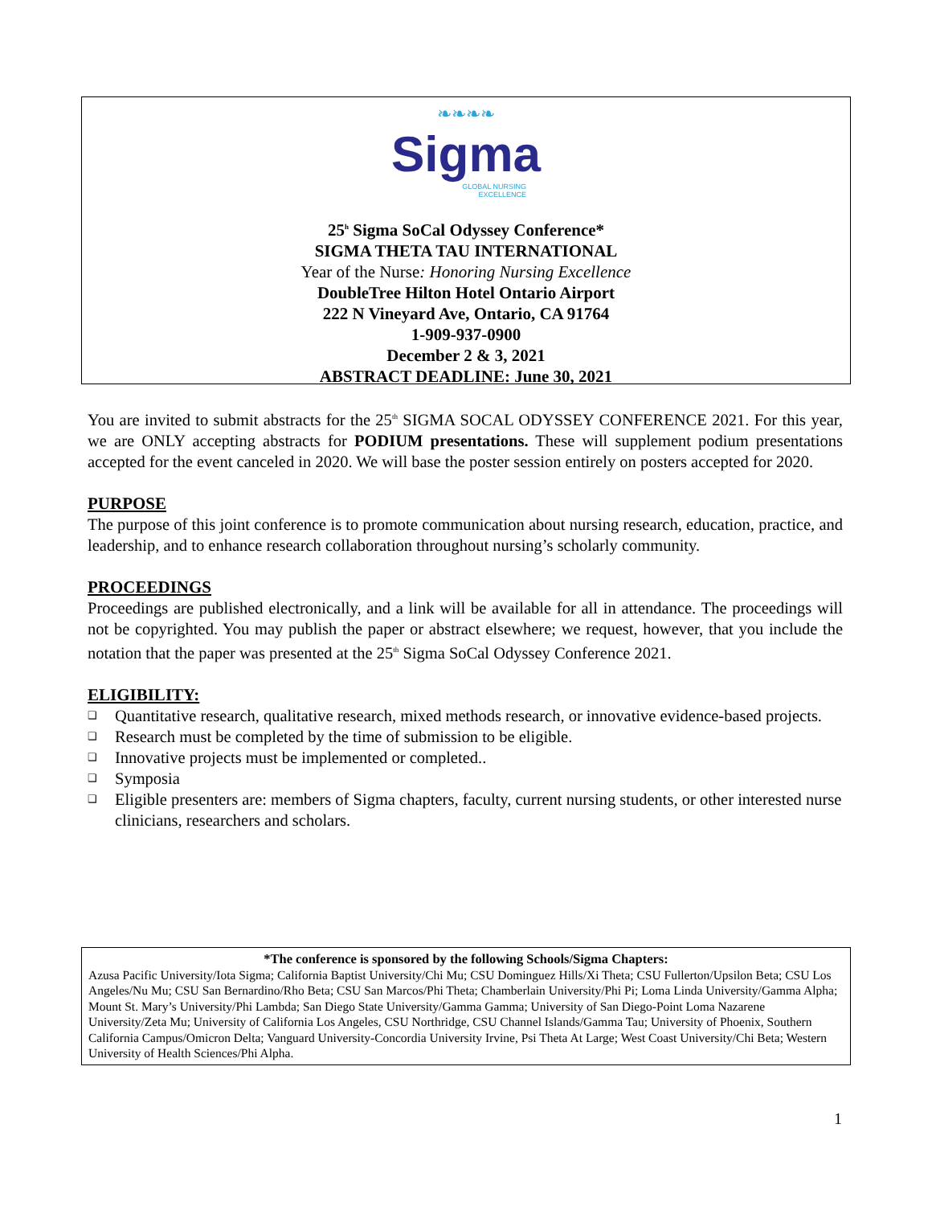❧❧❧❧
Sigma
GLOBAL NURSING
EXCELLENCE
25<sup>h</sup> Sigma SoCal Odyssey Conference*
SIGMA THETA TAU INTERNATIONAL
Year of the Nurse: Honoring Nursing Excellence
DoubleTree Hilton Hotel Ontario Airport
222 N Vineyard Ave, Ontario, CA 91764
1-909-937-0900
December 2 & 3, 2021
ABSTRACT DEADLINE: June 30, 2021
You are invited to submit abstracts for the 25<sup>th</sup> SIGMA SOCAL ODYSSEY CONFERENCE 2021. For this year, we are ONLY accepting abstracts for PODIUM presentations. These will supplement podium presentations accepted for the event canceled in 2020. We will base the poster session entirely on posters accepted for 2020.
PURPOSE
The purpose of this joint conference is to promote communication about nursing research, education, practice, and leadership, and to enhance research collaboration throughout nursing’s scholarly community.
PROCEEDINGS
Proceedings are published electronically, and a link will be available for all in attendance. The proceedings will not be copyrighted. You may publish the paper or abstract elsewhere; we request, however, that you include the notation that the paper was presented at the 25<sup>th</sup> Sigma SoCal Odyssey Conference 2021.
ELIGIBILITY:
❑ Quantitative research, qualitative research, mixed methods research, or innovative evidence-based projects.
❑ Research must be completed by the time of submission to be eligible.
❑ Innovative projects must be implemented or completed..
❑ Symposia
❑ Eligible presenters are: members of Sigma chapters, faculty, current nursing students, or other interested nurse clinicians, researchers and scholars.
*The conference is sponsored by the following Schools/Sigma Chapters:
Azusa Pacific University/Iota Sigma; California Baptist University/Chi Mu; CSU Dominguez Hills/Xi Theta; CSU Fullerton/Upsilon Beta; CSU Los Angeles/Nu Mu; CSU San Bernardino/Rho Beta; CSU San Marcos/Phi Theta; Chamberlain University/Phi Pi; Loma Linda University/Gamma Alpha; Mount St. Mary’s University/Phi Lambda; San Diego State University/Gamma Gamma; University of San Diego-Point Loma Nazarene University/Zeta Mu; University of California Los Angeles, CSU Northridge, CSU Channel Islands/Gamma Tau; University of Phoenix, Southern California Campus/Omicron Delta; Vanguard University-Concordia University Irvine, Psi Theta At Large; West Coast University/Chi Beta; Western University of Health Sciences/Phi Alpha.
1